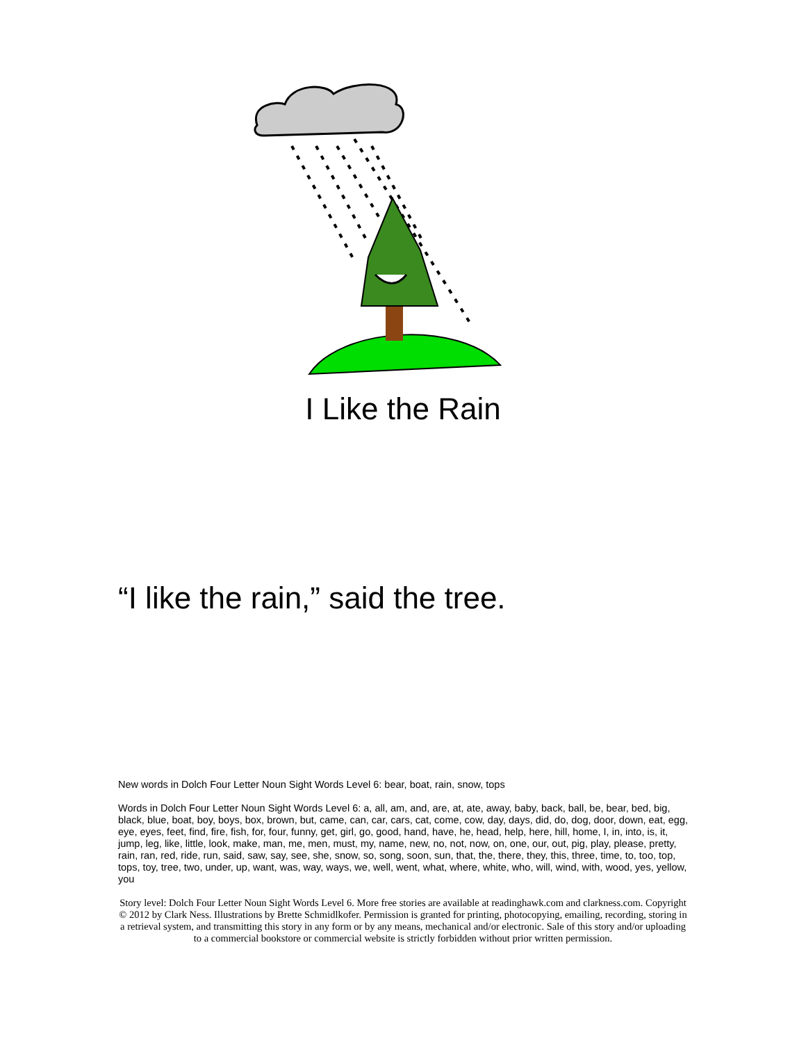I Like the Rain
“I like the rain,” said the tree.
New words in Dolch Four Letter Noun Sight Words Level 6: bear, boat, rain, snow, tops
Words in Dolch Four Letter Noun Sight Words Level 6: a, all, am, and, are, at, ate, away, baby, back, ball, be, bear, bed, big, black, blue, boat, boy, boys, box, brown, but, came, can, car, cars, cat, come, cow, day, days, did, do, dog, door, down, eat, egg, eye, eyes, feet, find, fire, fish, for, four, funny, get, girl, go, good, hand, have, he, head, help, here, hill, home, I, in, into, is, it, jump, leg, like, little, look, make, man, me, men, must, my, name, new, no, not, now, on, one, our, out, pig, play, please, pretty, rain, ran, red, ride, run, said, saw, say, see, she, snow, so, song, soon, sun, that, the, there, they, this, three, time, to, too, top, tops, toy, tree, two, under, up, want, was, way, ways, we, well, went, what, where, white, who, will, wind, with, wood, yes, yellow, you
Story level: Dolch Four Letter Noun Sight Words Level 6. More free stories are available at readinghawk.com and clarkness.com. Copyright © 2012 by Clark Ness. Illustrations by Brette Schmidlkofer. Permission is granted for printing, photocopying, emailing, recording, storing in a retrieval system, and transmitting this story in any form or by any means, mechanical and/or electronic. Sale of this story and/or uploading to a commercial bookstore or commercial website is strictly forbidden without prior written permission.